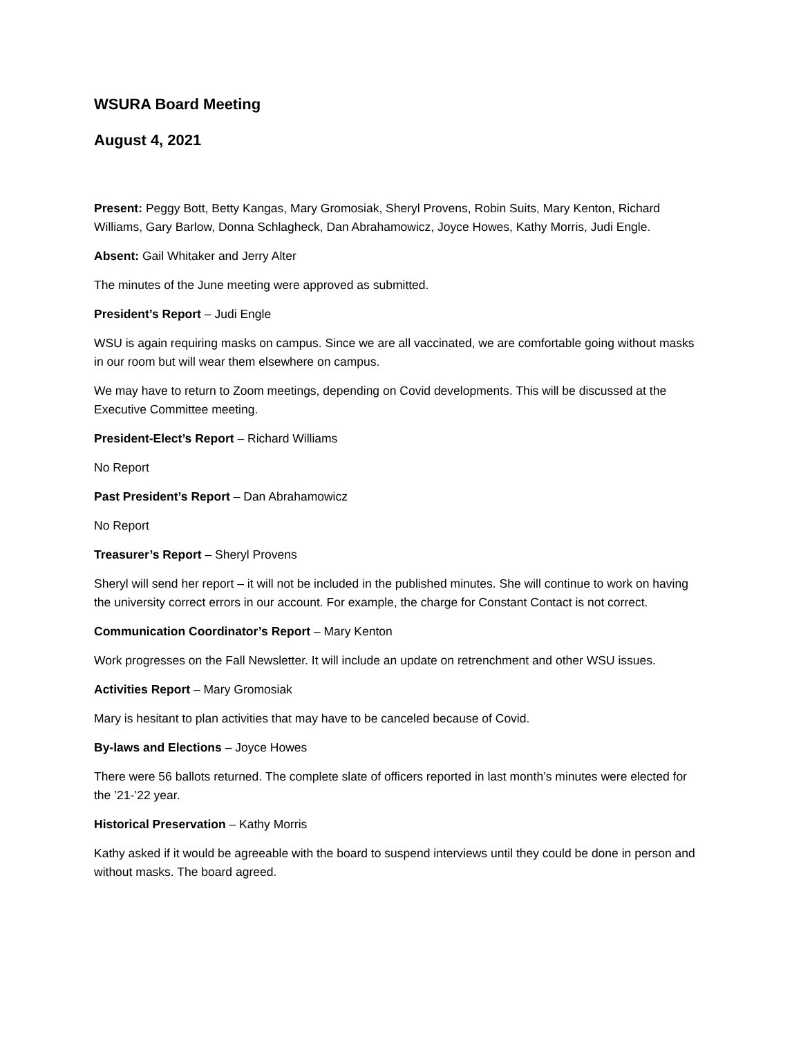WSURA Board Meeting
August 4, 2021
Present: Peggy Bott, Betty Kangas, Mary Gromosiak, Sheryl Provens, Robin Suits, Mary Kenton, Richard Williams, Gary Barlow, Donna Schlagheck, Dan Abrahamowicz, Joyce Howes, Kathy Morris, Judi Engle.
Absent: Gail Whitaker and Jerry Alter
The minutes of the June meeting were approved as submitted.
President’s Report – Judi Engle
WSU is again requiring masks on campus. Since we are all vaccinated, we are comfortable going without masks in our room but will wear them elsewhere on campus.
We may have to return to Zoom meetings, depending on Covid developments. This will be discussed at the Executive Committee meeting.
President-Elect’s Report – Richard Williams
No Report
Past President’s Report – Dan Abrahamowicz
No Report
Treasurer’s Report – Sheryl Provens
Sheryl will send her report – it will not be included in the published minutes. She will continue to work on having the university correct errors in our account. For example, the charge for Constant Contact is not correct.
Communication Coordinator’s Report – Mary Kenton
Work progresses on the Fall Newsletter. It will include an update on retrenchment and other WSU issues.
Activities Report – Mary Gromosiak
Mary is hesitant to plan activities that may have to be canceled because of Covid.
By-laws and Elections – Joyce Howes
There were 56 ballots returned. The complete slate of officers reported in last month’s minutes were elected for the ’21-’22 year.
Historical Preservation – Kathy Morris
Kathy asked if it would be agreeable with the board to suspend interviews until they could be done in person and without masks. The board agreed.